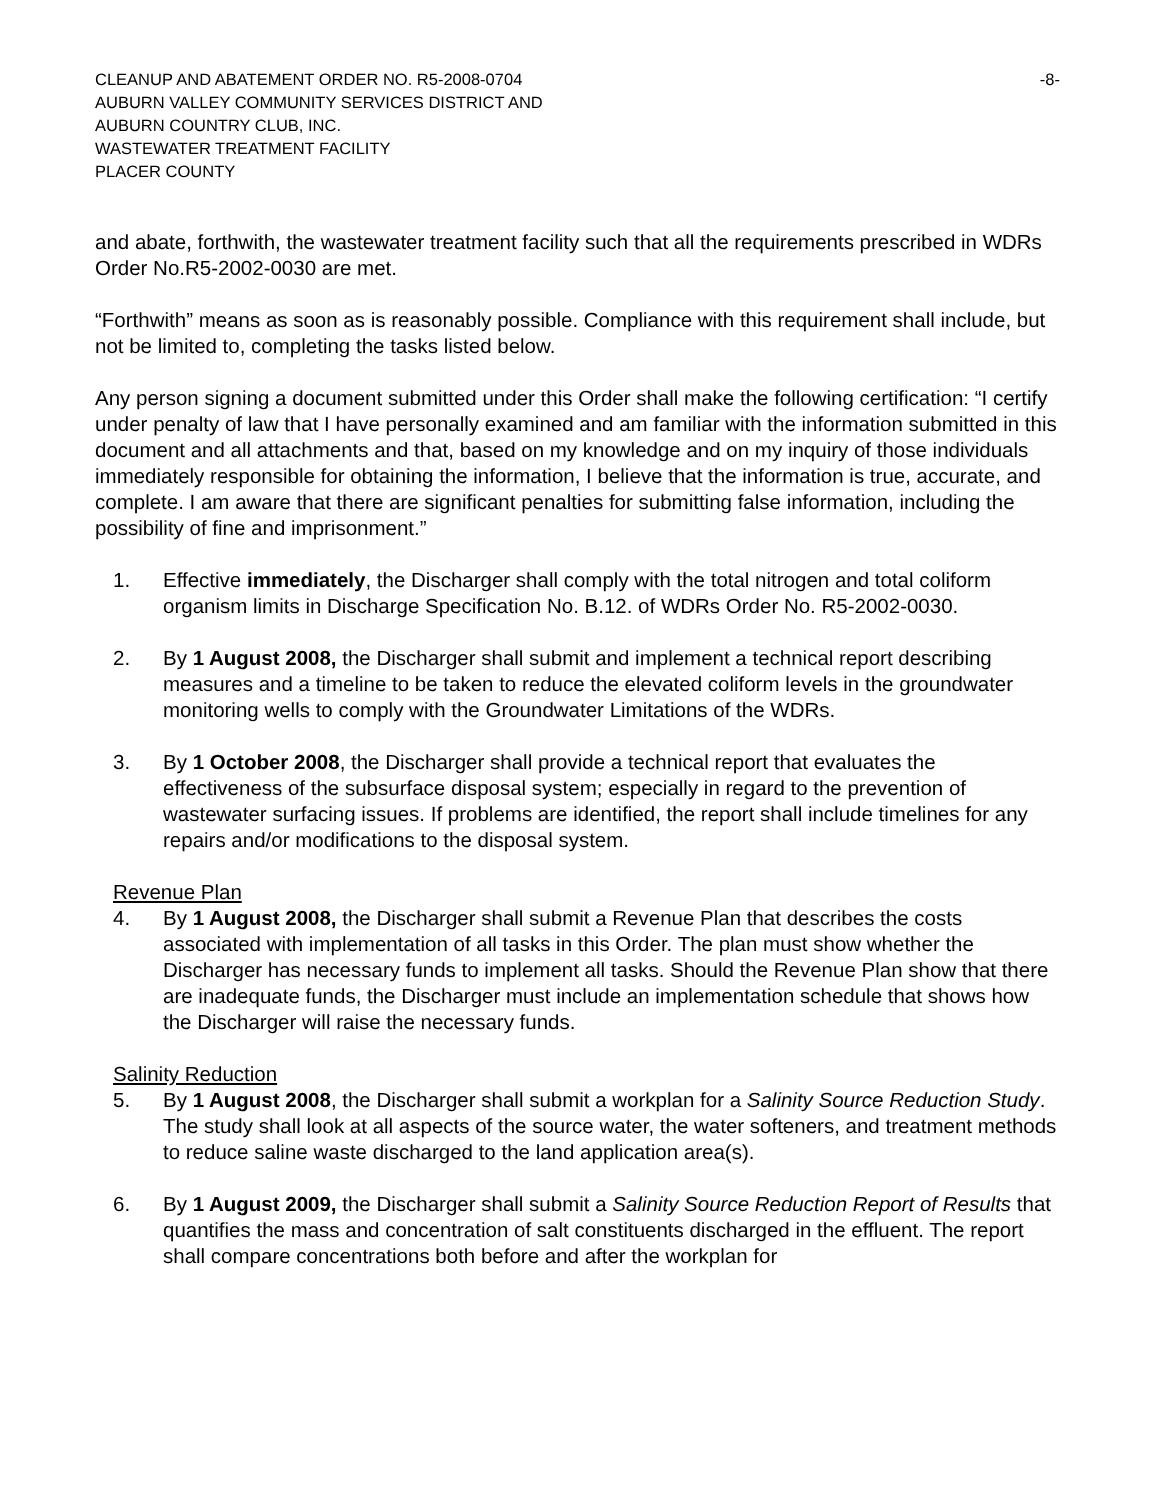CLEANUP AND ABATEMENT ORDER NO. R5-2008-0704 -8-
AUBURN VALLEY COMMUNITY SERVICES DISTRICT AND
AUBURN COUNTRY CLUB, INC.
WASTEWATER TREATMENT FACILITY
PLACER COUNTY
and abate, forthwith, the wastewater treatment facility such that all the requirements prescribed in WDRs Order No.R5-2002-0030 are met.
“Forthwith” means as soon as is reasonably possible. Compliance with this requirement shall include, but not be limited to, completing the tasks listed below.
Any person signing a document submitted under this Order shall make the following certification: “I certify under penalty of law that I have personally examined and am familiar with the information submitted in this document and all attachments and that, based on my knowledge and on my inquiry of those individuals immediately responsible for obtaining the information, I believe that the information is true, accurate, and complete. I am aware that there are significant penalties for submitting false information, including the possibility of fine and imprisonment.”
1. Effective immediately, the Discharger shall comply with the total nitrogen and total coliform organism limits in Discharge Specification No. B.12. of WDRs Order No. R5-2002-0030.
2. By 1 August 2008, the Discharger shall submit and implement a technical report describing measures and a timeline to be taken to reduce the elevated coliform levels in the groundwater monitoring wells to comply with the Groundwater Limitations of the WDRs.
3. By 1 October 2008, the Discharger shall provide a technical report that evaluates the effectiveness of the subsurface disposal system; especially in regard to the prevention of wastewater surfacing issues. If problems are identified, the report shall include timelines for any repairs and/or modifications to the disposal system.
Revenue Plan
4. By 1 August 2008, the Discharger shall submit a Revenue Plan that describes the costs associated with implementation of all tasks in this Order. The plan must show whether the Discharger has necessary funds to implement all tasks. Should the Revenue Plan show that there are inadequate funds, the Discharger must include an implementation schedule that shows how the Discharger will raise the necessary funds.
Salinity Reduction
5. By 1 August 2008, the Discharger shall submit a workplan for a Salinity Source Reduction Study. The study shall look at all aspects of the source water, the water softeners, and treatment methods to reduce saline waste discharged to the land application area(s).
6. By 1 August 2009, the Discharger shall submit a Salinity Source Reduction Report of Results that quantifies the mass and concentration of salt constituents discharged in the effluent. The report shall compare concentrations both before and after the workplan for